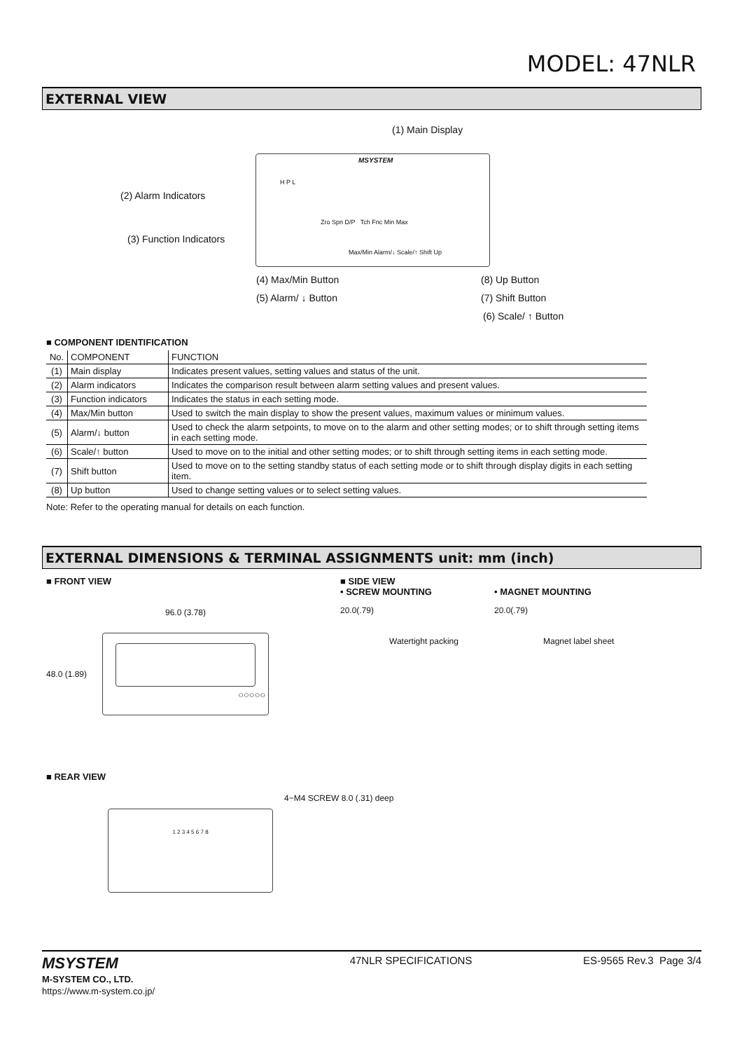MODEL: 47NLR
EXTERNAL VIEW
(1) Main Display
MSYSTEM
(2) Alarm Indicators
(3) Function Indicators
H P L
Zro Spn D/P Tch Fnc Min Max
Max/Min Alarm/↓ Scale/↑ Shift Up
(4) Max/Min Button
(5) Alarm/ ↓ Button
(8) Up Button
(7) Shift Button
(6) Scale/ ↑ Button
■ COMPONENT IDENTIFICATION
| No. | COMPONENT | FUNCTION |
| --- | --- | --- |
| (1) | Main display | Indicates present values, setting values and status of the unit. |
| (2) | Alarm indicators | Indicates the comparison result between alarm setting values and present values. |
| (3) | Function indicators | Indicates the status in each setting mode. |
| (4) | Max/Min button | Used to switch the main display to show the present values, maximum values or minimum values. |
| (5) | Alarm/↓ button | Used to check the alarm setpoints, to move on to the alarm and other setting modes; or to shift through setting items in each setting mode. |
| (6) | Scale/↑ button | Used to move on to the initial and other setting modes; or to shift through setting items in each setting mode. |
| (7) | Shift button | Used to move on to the setting standby status of each setting mode or to shift through display digits in each setting item. |
| (8) | Up button | Used to change setting values or to select setting values. |
Note: Refer to the operating manual for details on each function.
EXTERNAL DIMENSIONS & TERMINAL ASSIGNMENTS unit: mm (inch)
■ FRONT VIEW
96.0 (3.78)
48.0 (1.89)
○○○○○
■ SIDE VIEW
• SCREW MOUNTING
20.0(.79)
Watertight packing
• MAGNET MOUNTING
20.0(.79)
Magnet label sheet
■ REAR VIEW
4−M4 SCREW 8.0 (.31) deep
1 2 3 4 5 6 7 8
MSYSTEM
M-SYSTEM CO., LTD.
https://www.m-system.co.jp/
47NLR SPECIFICATIONS ES-9565 Rev.3 Page 3/4